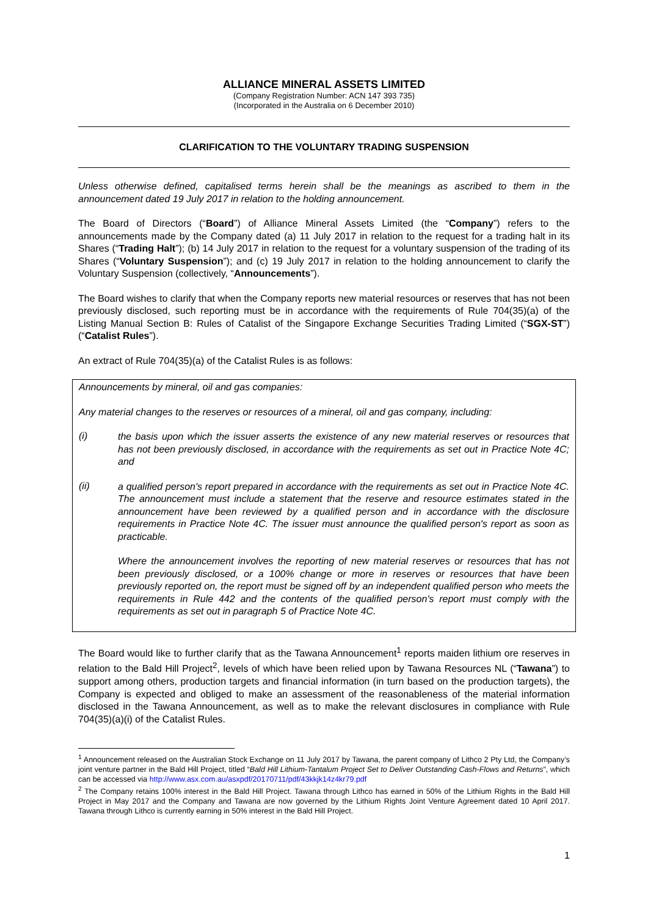ALLIANCE MINERAL ASSETS LIMITED
(Company Registration Number: ACN 147 393 735)
(Incorporated in the Australia on 6 December 2010)
CLARIFICATION TO THE VOLUNTARY TRADING SUSPENSION
Unless otherwise defined, capitalised terms herein shall be the meanings as ascribed to them in the announcement dated 19 July 2017 in relation to the holding announcement.
The Board of Directors (“Board”) of Alliance Mineral Assets Limited (the “Company”) refers to the announcements made by the Company dated (a) 11 July 2017 in relation to the request for a trading halt in its Shares (“Trading Halt”); (b) 14 July 2017 in relation to the request for a voluntary suspension of the trading of its Shares (“Voluntary Suspension”); and (c) 19 July 2017 in relation to the holding announcement to clarify the Voluntary Suspension (collectively, “Announcements”).
The Board wishes to clarify that when the Company reports new material resources or reserves that has not been previously disclosed, such reporting must be in accordance with the requirements of Rule 704(35)(a) of the Listing Manual Section B: Rules of Catalist of the Singapore Exchange Securities Trading Limited (“SGX-ST”) (“Catalist Rules”).
An extract of Rule 704(35)(a) of the Catalist Rules is as follows:
Announcements by mineral, oil and gas companies:
Any material changes to the reserves or resources of a mineral, oil and gas company, including:
(i)
the basis upon which the issuer asserts the existence of any new material reserves or resources that has not been previously disclosed, in accordance with the requirements as set out in Practice Note 4C; and
(ii)
a qualified person's report prepared in accordance with the requirements as set out in Practice Note 4C. The announcement must include a statement that the reserve and resource estimates stated in the announcement have been reviewed by a qualified person and in accordance with the disclosure requirements in Practice Note 4C. The issuer must announce the qualified person's report as soon as practicable.
Where the announcement involves the reporting of new material reserves or resources that has not been previously disclosed, or a 100% change or more in reserves or resources that have been previously reported on, the report must be signed off by an independent qualified person who meets the requirements in Rule 442 and the contents of the qualified person's report must comply with the requirements as set out in paragraph 5 of Practice Note 4C.
The Board would like to further clarify that as the Tawana Announcement<sup>1</sup> reports maiden lithium ore reserves in relation to the Bald Hill Project<sup>2</sup>, levels of which have been relied upon by Tawana Resources NL (“Tawana”) to support among others, production targets and financial information (in turn based on the production targets), the Company is expected and obliged to make an assessment of the reasonableness of the material information disclosed in the Tawana Announcement, as well as to make the relevant disclosures in compliance with Rule 704(35)(a)(i) of the Catalist Rules.
<sup>1</sup> Announcement released on the Australian Stock Exchange on 11 July 2017 by Tawana, the parent company of Lithco 2 Pty Ltd, the Company’s joint venture partner in the Bald Hill Project, titled “Bald Hill Lithium-Tantalum Project Set to Deliver Outstanding Cash-Flows and Returns”, which can be accessed via http://www.asx.com.au/asxpdf/20170711/pdf/43kkjk14z4kr79.pdf
<sup>2</sup> The Company retains 100% interest in the Bald Hill Project. Tawana through Lithco has earned in 50% of the Lithium Rights in the Bald Hill Project in May 2017 and the Company and Tawana are now governed by the Lithium Rights Joint Venture Agreement dated 10 April 2017. Tawana through Lithco is currently earning in 50% interest in the Bald Hill Project.
1